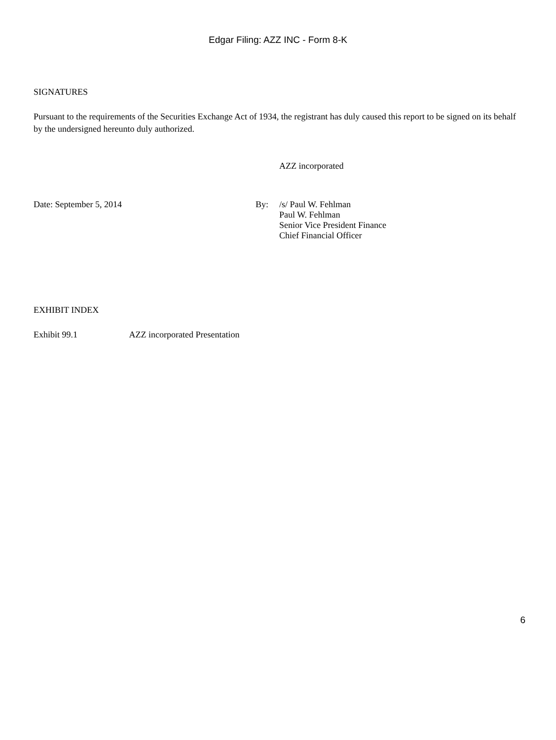Edgar Filing: AZZ INC - Form 8-K
SIGNATURES
Pursuant to the requirements of the Securities Exchange Act of 1934, the registrant has duly caused this report to be signed on its behalf by the undersigned hereunto duly authorized.
AZZ incorporated
Date: September 5, 2014 By: /s/ Paul W. Fehlman
Paul W. Fehlman
Senior Vice President Finance
Chief Financial Officer
EXHIBIT INDEX
Exhibit 99.1 AZZ incorporated Presentation
6